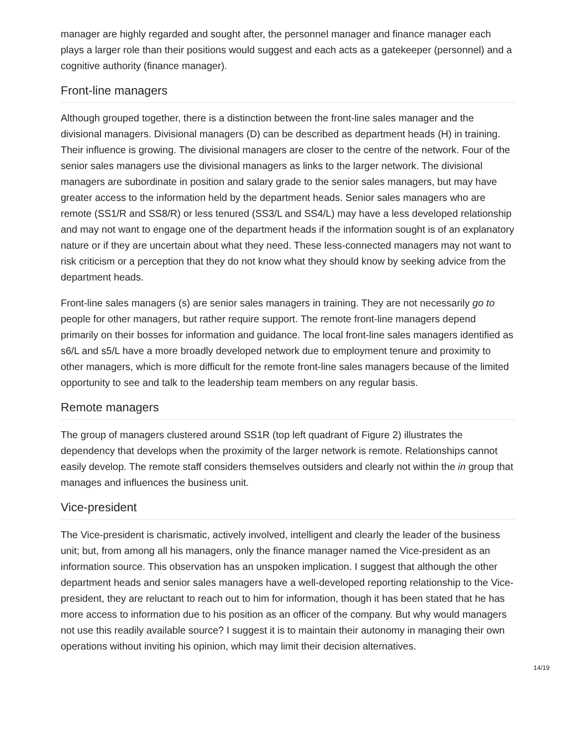manager are highly regarded and sought after, the personnel manager and finance manager each plays a larger role than their positions would suggest and each acts as a gatekeeper (personnel) and a cognitive authority (finance manager).
Front-line managers
Although grouped together, there is a distinction between the front-line sales manager and the divisional managers. Divisional managers (D) can be described as department heads (H) in training. Their influence is growing. The divisional managers are closer to the centre of the network. Four of the senior sales managers use the divisional managers as links to the larger network. The divisional managers are subordinate in position and salary grade to the senior sales managers, but may have greater access to the information held by the department heads. Senior sales managers who are remote (SS1/R and SS8/R) or less tenured (SS3/L and SS4/L) may have a less developed relationship and may not want to engage one of the department heads if the information sought is of an explanatory nature or if they are uncertain about what they need. These less-connected managers may not want to risk criticism or a perception that they do not know what they should know by seeking advice from the department heads.
Front-line sales managers (s) are senior sales managers in training. They are not necessarily go to people for other managers, but rather require support. The remote front-line managers depend primarily on their bosses for information and guidance. The local front-line sales managers identified as s6/L and s5/L have a more broadly developed network due to employment tenure and proximity to other managers, which is more difficult for the remote front-line sales managers because of the limited opportunity to see and talk to the leadership team members on any regular basis.
Remote managers
The group of managers clustered around SS1R (top left quadrant of Figure 2) illustrates the dependency that develops when the proximity of the larger network is remote. Relationships cannot easily develop. The remote staff considers themselves outsiders and clearly not within the in group that manages and influences the business unit.
Vice-president
The Vice-president is charismatic, actively involved, intelligent and clearly the leader of the business unit; but, from among all his managers, only the finance manager named the Vice-president as an information source. This observation has an unspoken implication. I suggest that although the other department heads and senior sales managers have a well-developed reporting relationship to the Vice-president, they are reluctant to reach out to him for information, though it has been stated that he has more access to information due to his position as an officer of the company. But why would managers not use this readily available source? I suggest it is to maintain their autonomy in managing their own operations without inviting his opinion, which may limit their decision alternatives.
14/19